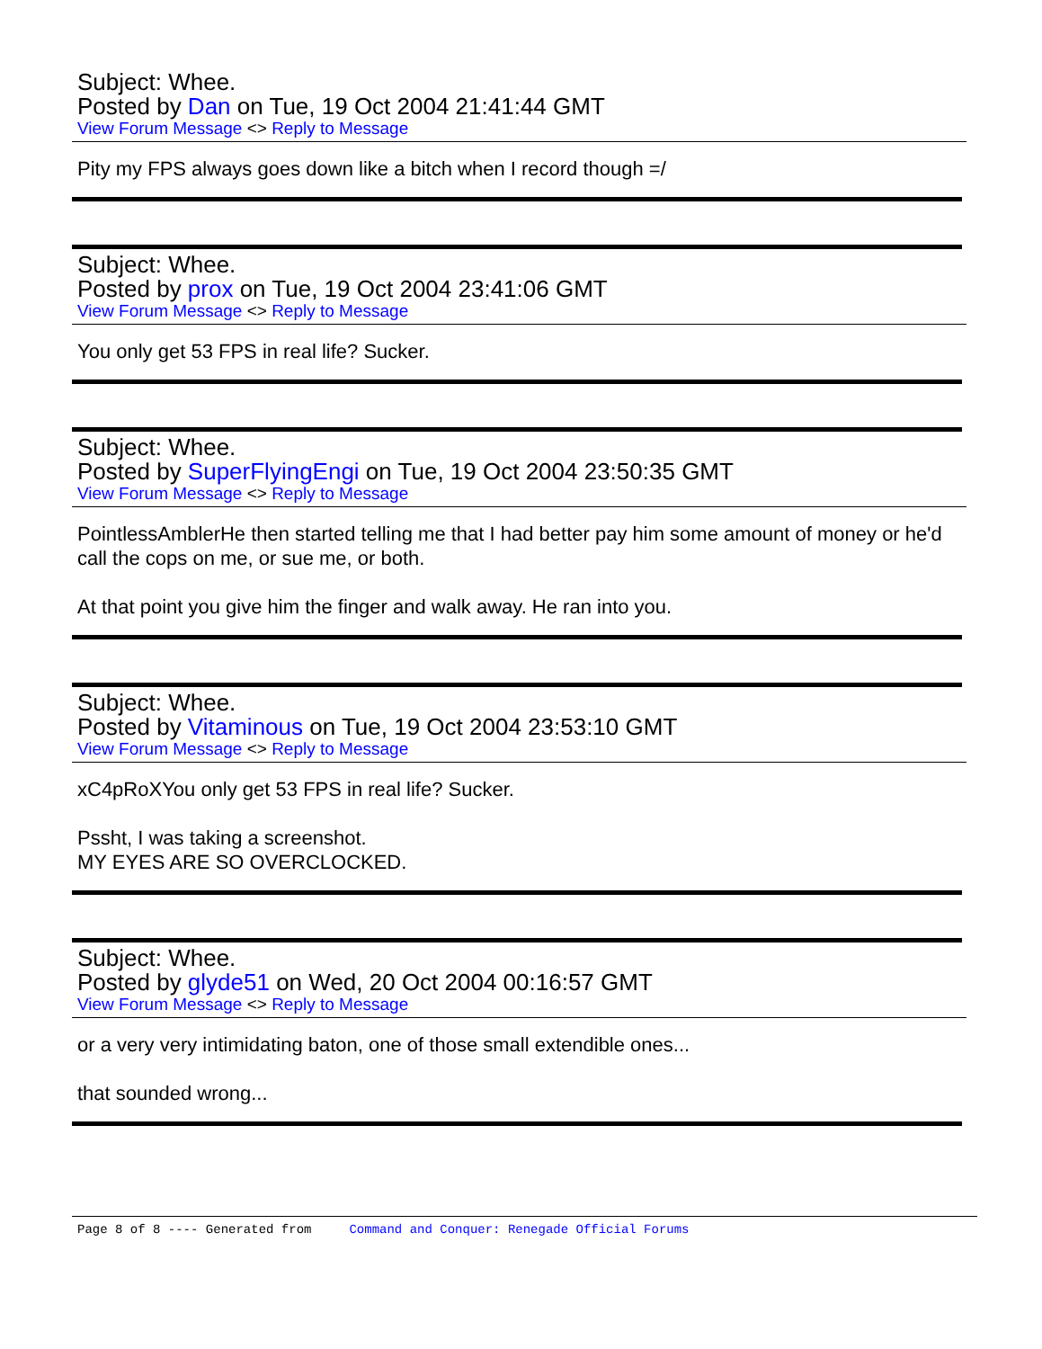Subject: Whee.
Posted by Dan on Tue, 19 Oct 2004 21:41:44 GMT
View Forum Message <> Reply to Message
Pity my FPS always goes down like a bitch when I record though =/
Subject: Whee.
Posted by prox on Tue, 19 Oct 2004 23:41:06 GMT
View Forum Message <> Reply to Message
You only get 53 FPS in real life? Sucker.
Subject: Whee.
Posted by SuperFlyingEngi on Tue, 19 Oct 2004 23:50:35 GMT
View Forum Message <> Reply to Message
PointlessAmblerHe then started telling me that I had better pay him some amount of money or he'd call the cops on me, or sue me, or both.
At that point you give him the finger and walk away. He ran into you.
Subject: Whee.
Posted by Vitaminous on Tue, 19 Oct 2004 23:53:10 GMT
View Forum Message <> Reply to Message
xC4pRoXYou only get 53 FPS in real life? Sucker.
Pssht, I was taking a screenshot.
MY EYES ARE SO OVERCLOCKED.
Subject: Whee.
Posted by glyde51 on Wed, 20 Oct 2004 00:16:57 GMT
View Forum Message <> Reply to Message
or a very very intimidating baton, one of those small extendible ones...
that sounded wrong...
Page 8 of 8 ---- Generated from Command and Conquer: Renegade Official Forums